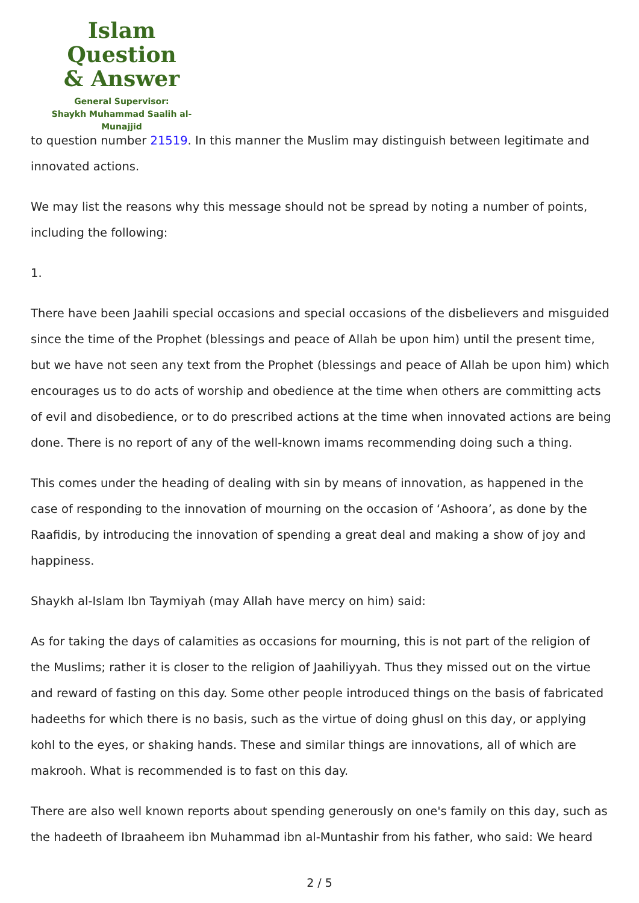Islam Question
& Answer
General Supervisor:
Shaykh Muhammad Saalih al-Munajjid
to question number 21519. In this manner the Muslim may distinguish between legitimate and innovated actions.
We may list the reasons why this message should not be spread by noting a number of points, including the following:
1.
There have been Jaahili special occasions and special occasions of the disbelievers and misguided since the time of the Prophet (blessings and peace of Allah be upon him) until the present time, but we have not seen any text from the Prophet (blessings and peace of Allah be upon him) which encourages us to do acts of worship and obedience at the time when others are committing acts of evil and disobedience, or to do prescribed actions at the time when innovated actions are being done. There is no report of any of the well-known imams recommending doing such a thing.
This comes under the heading of dealing with sin by means of innovation, as happened in the case of responding to the innovation of mourning on the occasion of ‘Ashoora’, as done by the Raafidis, by introducing the innovation of spending a great deal and making a show of joy and happiness.
Shaykh al-Islam Ibn Taymiyah (may Allah have mercy on him) said:
As for taking the days of calamities as occasions for mourning, this is not part of the religion of the Muslims; rather it is closer to the religion of Jaahiliyyah. Thus they missed out on the virtue and reward of fasting on this day. Some other people introduced things on the basis of fabricated hadeeths for which there is no basis, such as the virtue of doing ghusl on this day, or applying kohl to the eyes, or shaking hands. These and similar things are innovations, all of which are makrooh. What is recommended is to fast on this day.
There are also well known reports about spending generously on one's family on this day, such as the hadeeth of Ibraaheem ibn Muhammad ibn al-Muntashir from his father, who said: We heard
2 / 5